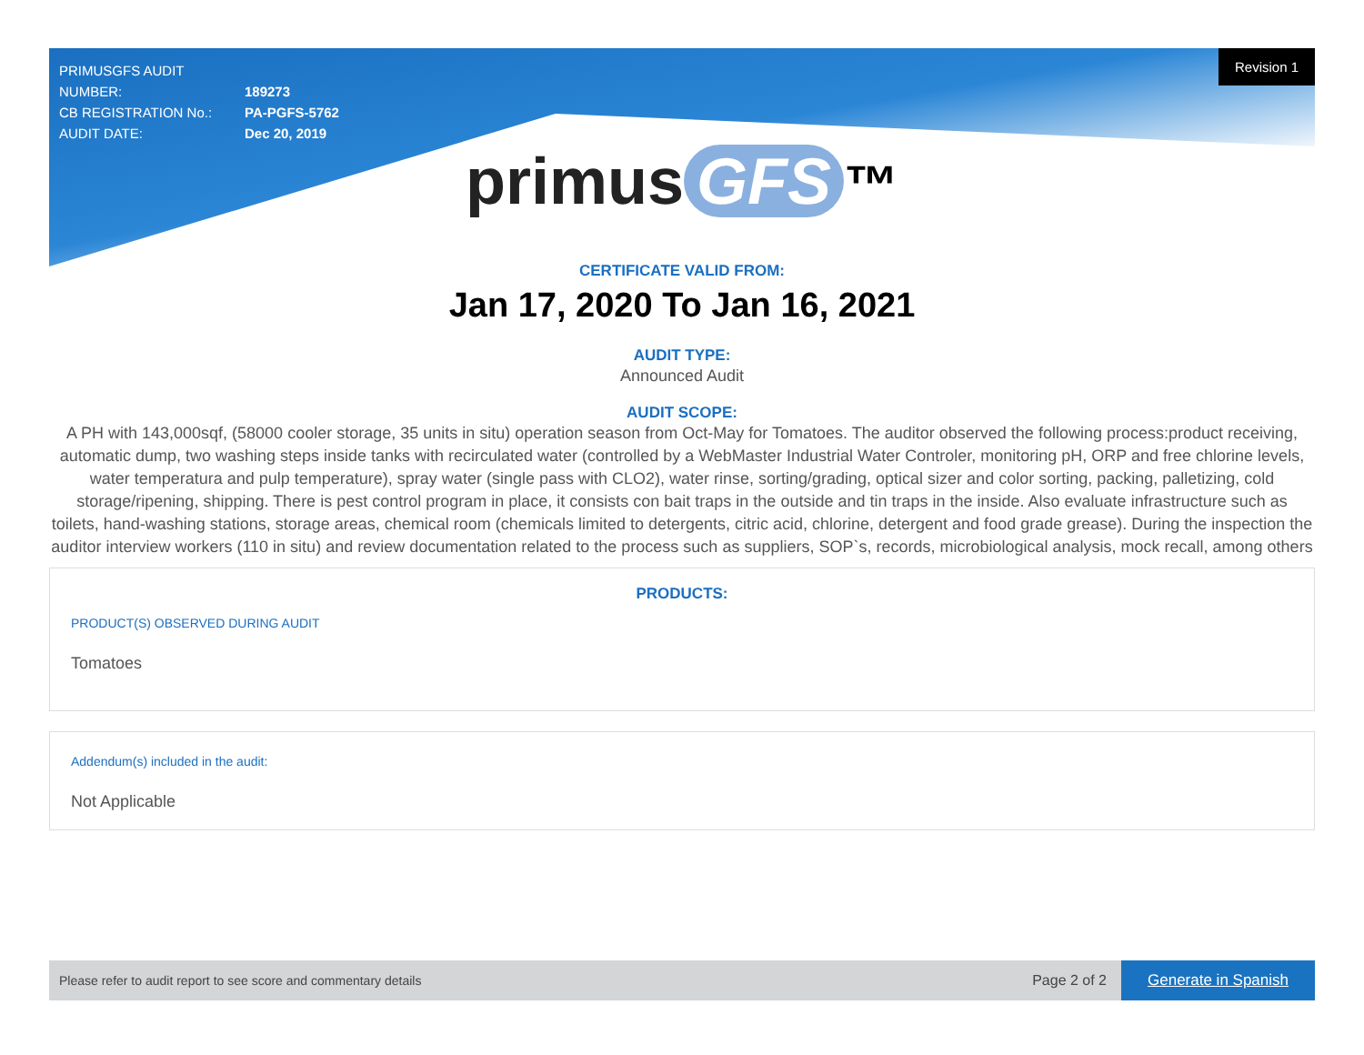Revision 1
PRIMUSGFS AUDIT NUMBER: 189273
CB REGISTRATION No.: PA-PGFS-5762
AUDIT DATE: Dec 20, 2019
primus GFS ™
CERTIFICATE VALID FROM:
Jan 17, 2020 To Jan 16, 2021
AUDIT TYPE:
Announced Audit
AUDIT SCOPE:
A PH with 143,000sqf, (58000 cooler storage, 35 units in situ) operation season from Oct-May for Tomatoes. The auditor observed the following process:product receiving, automatic dump, two washing steps inside tanks with recirculated water (controlled by a WebMaster Industrial Water Controler, monitoring pH, ORP and free chlorine levels, water temperatura and pulp temperature), spray water (single pass with CLO2), water rinse, sorting/grading, optical sizer and color sorting, packing, palletizing, cold storage/ripening, shipping. There is pest control program in place, it consists con bait traps in the outside and tin traps in the inside. Also evaluate infrastructure such as toilets, hand-washing stations, storage areas, chemical room (chemicals limited to detergents, citric acid, chlorine, detergent and food grade grease). During the inspection the auditor interview workers (110 in situ) and review documentation related to the process such as suppliers, SOP`s, records, microbiological analysis, mock recall, among others
PRODUCTS:
PRODUCT(S) OBSERVED DURING AUDIT
Tomatoes
Addendum(s) included in the audit:
Not Applicable
Please refer to audit report to see score and commentary details
Page 2 of 2
Generate in Spanish